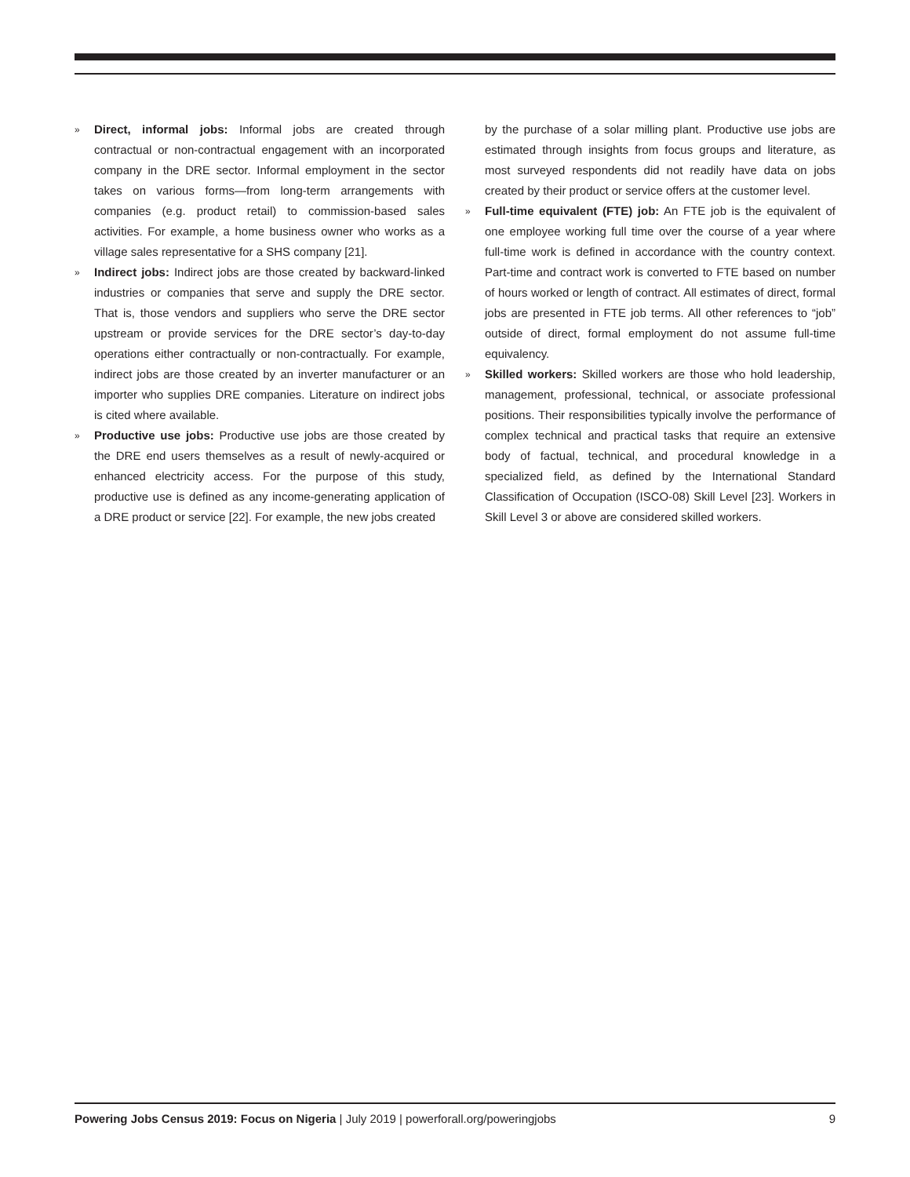»
Direct, informal jobs: Informal jobs are created through contractual or non-contractual engagement with an incorporated company in the DRE sector. Informal employment in the sector takes on various forms—from long-term arrangements with companies (e.g. product retail) to commission-based sales activities. For example, a home business owner who works as a village sales representative for a SHS company [21].
»
Indirect jobs: Indirect jobs are those created by backward-linked industries or companies that serve and supply the DRE sector. That is, those vendors and suppliers who serve the DRE sector upstream or provide services for the DRE sector’s day-to-day operations either contractually or non-contractually. For example, indirect jobs are those created by an inverter manufacturer or an importer who supplies DRE companies. Literature on indirect jobs is cited where available.
»
Productive use jobs: Productive use jobs are those created by the DRE end users themselves as a result of newly-acquired or enhanced electricity access. For the purpose of this study, productive use is defined as any income-generating application of a DRE product or service [22]. For example, the new jobs created
by the purchase of a solar milling plant. Productive use jobs are estimated through insights from focus groups and literature, as most surveyed respondents did not readily have data on jobs created by their product or service offers at the customer level.
»
Full-time equivalent (FTE) job: An FTE job is the equivalent of one employee working full time over the course of a year where full-time work is defined in accordance with the country context. Part-time and contract work is converted to FTE based on number of hours worked or length of contract. All estimates of direct, formal jobs are presented in FTE job terms. All other references to “job” outside of direct, formal employment do not assume full-time equivalency.
»
Skilled workers: Skilled workers are those who hold leadership, management, professional, technical, or associate professional positions. Their responsibilities typically involve the performance of complex technical and practical tasks that require an extensive body of factual, technical, and procedural knowledge in a specialized field, as defined by the International Standard Classification of Occupation (ISCO-08) Skill Level [23]. Workers in Skill Level 3 or above are considered skilled workers.
Powering Jobs Census 2019: Focus on Nigeria | July 2019 | powerforall.org/poweringjobs 9